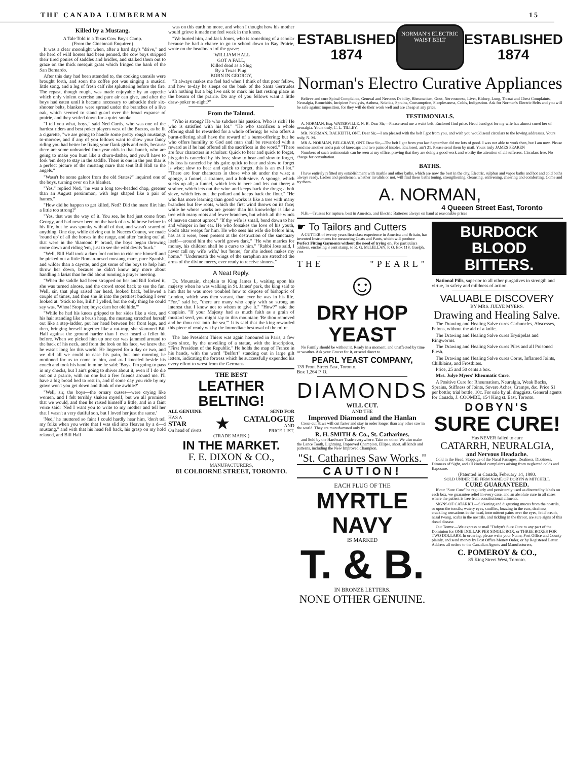THE CANADA LUMBERMAN 15
Killed by a Mustang.
A Tale Told in a Texas Cow Boy's Camp.
(From the Cincinnati Enquirer.)
It was a clear moonlight when, after a hard day's "drive," and the herd of wild horses had been penned, the cow boys stripped their tired ponies of saddles and bridles, and stalked them out to graze on the thick mesquit grass which fringed the bank of the San Bernardo.
After this duty had been attended to, the cooking utensils were brought forth, and soon the coffee pot was singing a musical little song, and a leg of fresh calf ribs spluttering before the fire. The repast, though rough, was made enjoyable by an appetite which only violent exercise and pure air can give, and after the boys had eaten until it became necessary to unbuckle their six-shooter belts, blankets were spread under the branches of a live oak, which seemed to stand guard over the broad expanse of prairie, and they settled down for a quiet smoke.
"I tell you what, boys," said Ned Curtis, who was one of the hardest riders and best poker players west of the Brazos, as he lit a cigarette, "we are going to handle some pretty rough mustangs to-morrow, and if any of you fellows want to show your fancy riding you had better be fixing your flank girls and rolls, because there are some unbranded four-year olds in that bunch, who are going to make you hum like a churn-dasher, and you'll have to fork 'em deep to stay in the saddle. There is one in the pen thar is a perfect picture of the mustang mare that sent Bill Hall to the angels."
"Wasn't he some galoot from the old States?" inquired one of the boys, turning over on his blanket.
"Yes," replied Ned, "he was a long tow-headed chap, greener than an August persimmon, with legs shaped like a pair of hames."
"How did he happen to get killed, Ned? Did the mare flirt him a little too strong?"
"Yes, that was the way of it. You see, he had just come from Georgy, and had never been on the back of a wild horse before in his life, but he was spunky with all of that, and wasn't scared of anything. One day, while driving out in Nueces County, we made 'round up' of all the horses in the range, and after 'cutting out' all that were in the 'diamond P' brand, the boys began throwing come down and riding 'em, just to see the wild devils 'buck.'
"Well, Bill Hall took a darn fool notion to ride one himself and he picked out a little Roman-nosed mustang mare, pure Spanish, and wilder than a cayotte, and got some of the boys to help him throw her down, because he didn't know any more about handling a lariat than he did about running a prayer meeting.
"When the saddle had been strapped on her and Bill forked it, she was turned aloose, and the crowd stood back to see the fun. Well, sir, that plug raised her head, looked back, bellowed a couple of times, and then she lit into the prettiest bucking I ever looked at. 'Stick to her, Bill!' I yelled, but the only thing he could say was, 'Whoa! Stop her, boys; darn her old hide.'"
"While he had his knees gripped to her sides like a vice, and his hair standing like a brush heap, the mustang stretched herself out like a step-ladder, put her head between her front legs, and then, bringing herself together like a rat-trap, she slammed Bill Hall against the ground harder than I ever heard a feller hit before. When we picked him up one ear was jammed around to the back of his neck, and from the look on his face, we knew that he wasn't long for this world. He lingered for a day or two, and we did all we could to ease his pain, but one morning he motioned for us to come to him, and as I kneeled beside his couch and took his hand in mine he said: 'Boys, I'm going to pass in my checks, but I ain't going to shiver about it, even if I do die out on a prairie, with no one but a few friends around me. I'll have a big broad bed to rest in, and if some day you ride by my grave won't you get down and think of me awhile?'
"Well, sir, the boys—the ornary cusses—were crying like women, and I felt terribly shaken myself, but we all promised that we would, and then he raised himself a little, and in a faint voice said: 'Ned I want you to write to my mother and tell her that I wasn't a very dutiful son, but I loved her just the same.'
'Ned,' he muttered so faint I could hardly hear him, 'don't tell my folks when you write that I was slid into Heaven by a d—d mustang," and with that his head fell back, his grasp on my hold relaxed, and Bill Hall
was on this earth no more, and when I thought how his mother would grieve it made me feel weak in the knees.
"We buried him, and Jack Jones, who is something of a scholar because he had a chance to go to school down in Bay Prairie, wrote on the headboard of the grave:
"WILLIAM HALL
GOT A FALL,
Killed dead as a Slug
By a Texas Plug.
BORN IN GEORGY,
"It always makes me feel bad when I think of that poor fellow, and how to-day he sleeps on the bank of the Santa Gertrudes with nothing but a big live oak to mark his last resting place in the bosom of the prairie. Do any of you fellows want a little draw-poker to-night?"
From the Talmud.
"Who is strong? He who subdues his passion. Who is rich? He who is satisfied with his lot." "He who sacrifices a whole offering shall be rewarded for a whole offering; he who offers a burnt-offering shall have the reward of a burnt-offering; but he who offers humility to God and man shall be rewarded with a reward as if he had offered all the sacrifices in the word." "There are four characters in scholars: Quick to hear and quick to forget, his gain is canceled by his loss; slow to hear and slow to forget, his loss is canceled by his gain: quick to hear and slow to forget is wise; slow to hear and quick to forget, this is an evil lot." "There are four characters in those who sit under the wise; a sponge, a funnel, a strainer, and a bolt-sieve. A sponge, which sucks up all; a funnel, which lets in here and lets out there; a strainer, which lets out the wine and keeps back the dregs; a bolt sieve, which lets out the pollard and keeps back the flour." "He who has more learning than good works is like a tree with many branches but few roots, which the first wind throws on its face; while he whose works are greater than his knowledge is like a tree with many roots and fewer branches, but which all the winds of heaven cannot uproot." "If thy wife is small, bend down to her and whisper in her ear. He who forsakes the love of his youth, God's altar weeps for him. He who sees his wife die before him, has as it were, been present at the destruction of the sanctuary itself—around him the world grows dark." "He who marries for money, his children shall be a curse to him." "Rabbi Jose said, I never call my wife 'wife,' but 'home,' for she indeed makes my home." "Underneath the wings of the seraphim are stretched the arms of the divine mercy, ever ready to receive sinners."
A Neat Reply.
Dr. Mountain, chaplain to King James I., waiting upon his majesty when he was walking in St. James' park, the king said to him that he was more troubled how to dispose of bishopric of London, which was then vacant, than ever he was in his life. "For," said he, "there are many who apply with so strong an interest that I know not to whom to give it." "How?" said the chaplain. "If your Majesty had as much faith as a grain of mustard seed, you might say to this mountain: 'Be thou removed and be thou cast into the sea.'" It is said that the king rewarded this piece of ready wit by the immediate bestowal of the mitre.
The late President Thiers was again honoured in Paris, a few days since, by the unveiling of a statue, with the inscription, "First President of the Republic." He holds the map of France in his hands, with the word "Belfort" standing out in large gilt letters, indicating the fortress which he successfully expended his every effort to wrest from the Germans.
THE BEST
LEATHER BELTING!
ALL GENUINE SEND FOR
HAS A
STAR
On head of rivets ★ CATALOGUE
AND
PRICE LIST.
(TRADE MARK.)
IN THE MARKET.
F. E. DIXON & CO.,
MANUFACTURERS,
81 COLBORNE STREET, TORONTO.
ESTABLISHED
1874
NORMAN'S ELECTRIC
WAIST BELT
ESTABLISHED
1874
Norman's Electro Curative Appliances
Relieve and cure Spinal Complaints, General and Nervous Debility, Rheumatism, Gout, Nervousness, Liver, Kidney, Lung, Throat and Chest Complaints, Neuralgia, Bronchitis, Incipient Paralysis, Asthma, Sciatica, Sprains, Consumption, Sleeplessness, Colds, Indigestion. Ask for Norman's Electric Belts and you will be safe against imposition, for they will do their work well and are cheap at any price.
TESTIMONIALS.
A. NORMAN, Esq. WATERVILLE, N. B. Dear Sir,—Please send me a waist belt. Enclosed find price. Head band got for my wife has almost cured her of neuralgia. Yours truly, C. L. TILLEY.
MR. NORMAN, DALKEITH, ONT. Dear Sir,—I am pleased with the belt I got from you, and wish you would send circulars to the lowing addresses. Yours truly, N. M.
MR A. NORMAN, BELGRAVE, ONT. Dear Sir,—The belt I got from you last September did me lots of good. I was not able to work then, but I am now. Please send me another and a pair of kneecaps and two pairs of insoles. Enclosed, am't 21. Please send them by mail. Yours truly JAMES PEAREN
Numbers of such testimonials can be seen at my office, proving that they are doing a good work and worthy the attention of all sufferers. Circulars free. No charge for consultation.
BATHS.
I have entirely refitted my establishment with marble and other baths, which are now the best in the city. Electric, sulphur and vapor baths and hot and cold baths always ready. Ladies and gentlemen, whether invalids or not, will find these baths toning, strengthening, cleansing, enlivening, cheering and comforting. Come and try them.
A. NORMAN,
4 Queeen Street East, Toronto
N.B.—Trusses for rupture, best in America, and Electric Batteries always on hand at reasonable prices
☛ To Tailors and Cutters
A CUTTER of twenty years first-class experience in America and Britain, has invented Instruments for measuring Coats and Pants, which will produce Perfect Fitting Garments without the need of trying on. For particulars address, enclosing 3 cent stamp, to R. G. McLELLAN, P. O. Box 118, Guelph, Ont.
THE "PEARL"
☺
DRY HOP YEAST
No Family should be without it. Ready in a moment, and unaffected by time or weather. Ask your Grocer for it, or send direct to
PEARL YEAST COMPANY,
139 Front Street East, Toronto.
Box 1,264 P. O.
DIAMONDS
WILL CUT.
AND THE
Improved Diamond and the Hanlan
Cross-cut Saws will cut faster and stay in order longer than any other saw in the world. They are manufactured only by
R. H. SMITH & Co., St. Catharines.
and Sold by the Hardware Trade everywhere. Take no other. We also make the Lance Tooth, Lightning, Improved Champion, Ellipse, short, all kinds and patterns, including the New Improved Champion.
"St. Catharines Saw Works."
CAUTION!
EACH PLUG OF THE
MYRTLE NAVY
IS MARKED
T. & B.
IN BRONZE LETTERS.
NONE OTHER GENUINE.
BURDOCK
BLOOD
BITTERS.
National Pills, superior to all other purgatives in strength and virtue, in safety and mildness of action.
VALUABLE DISCOVERY
BY MRS. JULYE MYERS.
Drawing and Healing Salve.
The Drawing and Healing Salve cures Carbuncles, Abscesses, Felons, without the aid of a knife.
The Drawing and Healing Salve cures Erysipelas and Ringworms.
The Drawing and Healing Salve cures Piles and all Poisoned Flesh.
The Drawing and Healing Salve cures Corns, Inflamed Joints, Chilblains, and Frostbites.
Price, 25 and 50 cents a box.
Mrs. Julye Myers' Rheumatic Cure.
A Positive Cure for Rheumatism, Neuralgia, Weak Backs, Sprains, Stiffness of Joints, Severe Aches, Cramps, &c. Price $1 per bottle; trial bottle, 10c. For sale by all druggists. General agents for Canada, J. COOMBE, 154 King st. East, Toronto.
DOBYN'S
SURE CURE!
Has NEVER failed to cure
CATARRH, NEURALGIA,
and Nervous Headache.
Cold in the Head, Stoppage of the Nasal Passages, Deafness, Dizziness, Dimness of Sight, and all kindred complaints arising from neglected colds and Exposure.
(Patented in Canada, February 14, 1880.
SOLD UNDER THE FIRM NAME OF DOBYN & MITCHELL
CURE GUARANTEED.
If our "Sure Cure" be regularly and persistently used as directed by labels on each box, we guarantee relief in every case, and an absolute cure in all cases where the patient is free from constitutional ailments.
SIGNS OF CATARRH.—Sickening and disgusting mucus from the nostrils, or upon the tonsils; watery eyes, snuffles, buzzing in the ears, deafness, crackling sensations in the head, intermittent pains over the eyes, fetid breath, nasal twang, scabs in the nostrils, and tickling in the throat, are sure signs of this dread disease.
Our Terms:—We express or mail "Dobyn's Sure Cure to any part of the Dominion for ONE DOLLAR PER SINGLE BOX, or THREE BOXES FOR TWO DOLLARS. In ordering, please write your Name, Post Office and County plainly, and send money by Post Office Money Order, or by Registered Letter. Address all orders to the Canadian Agents and Manufacturers,
C. POMEROY & CO.,
85 King Street West, Toronto.